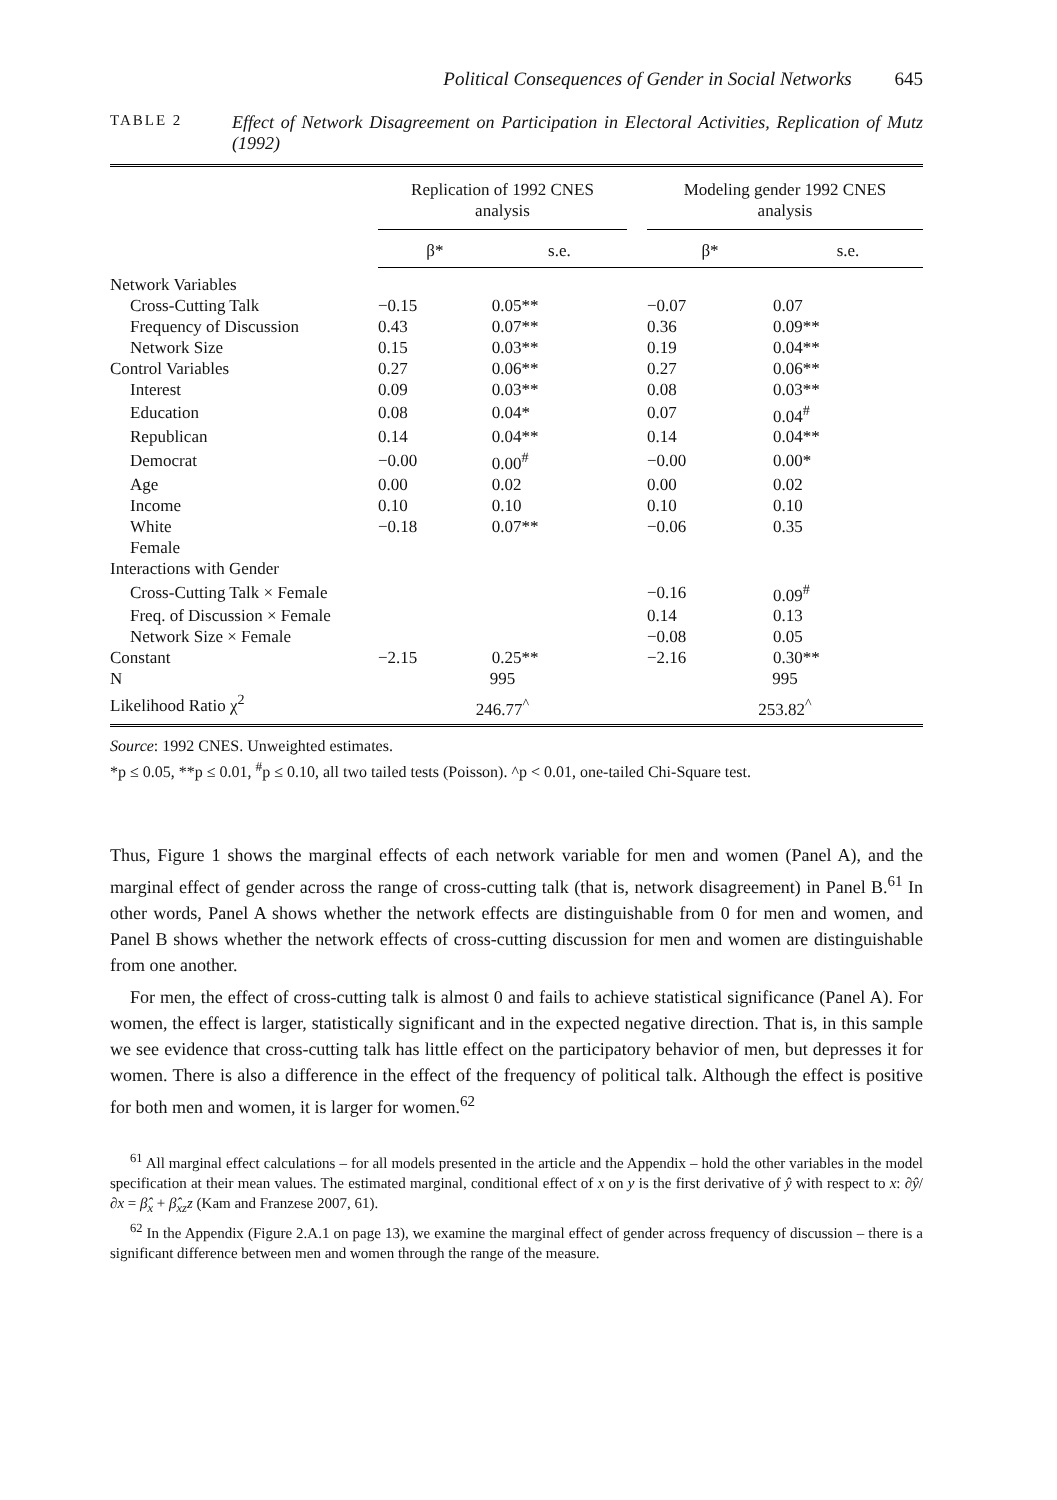Political Consequences of Gender in Social Networks 645
TABLE 2
Effect of Network Disagreement on Participation in Electoral Activities, Replication of Mutz (1992)
| | Replication of 1992 CNES analysis | | | Modeling gender 1992 CNES analysis | |
| --- | --- | --- | --- | --- | --- |
| | β* | s.e. | | β* | s.e. |
| Network Variables | | | | | |
| Cross-Cutting Talk | −0.15 | 0.05** | | −0.07 | 0.07 |
| Frequency of Discussion | 0.43 | 0.07** | | 0.36 | 0.09** |
| Network Size | 0.15 | 0.03** | | 0.19 | 0.04** |
| Control Variables | 0.27 | 0.06** | | 0.27 | 0.06** |
| Interest | 0.09 | 0.03** | | 0.08 | 0.03** |
| Education | 0.08 | 0.04* | | 0.07 | 0.04<sup>#</sup> |
| Republican | 0.14 | 0.04** | | 0.14 | 0.04** |
| Democrat | −0.00 | 0.00<sup>#</sup> | | −0.00 | 0.00* |
| Age | 0.00 | 0.02 | | 0.00 | 0.02 |
| Income | 0.10 | 0.10 | | 0.10 | 0.10 |
| White | −0.18 | 0.07** | | −0.06 | 0.35 |
| Female | | | | | |
| Interactions with Gender | | | | | |
| Cross-Cutting Talk × Female | | | | −0.16 | 0.09<sup>#</sup> |
| Freq. of Discussion × Female | | | | 0.14 | 0.13 |
| Network Size × Female | | | | −0.08 | 0.05 |
| Constant | −2.15 | 0.25** | | −2.16 | 0.30** |
| N | 995 | | | 995 | |
| Likelihood Ratio χ<sup>2</sup> | 246.77<sup>^</sup> | | | 253.82<sup>^</sup> | |
Source: 1992 CNES. Unweighted estimates.
*p ≤ 0.05, **p ≤ 0.01, <sup>#</sup>p ≤ 0.10, all two tailed tests (Poisson). ^p < 0.01, one-tailed Chi-Square test.
Thus, Figure 1 shows the marginal effects of each network variable for men and women (Panel A), and the marginal effect of gender across the range of cross-cutting talk (that is, network disagreement) in Panel B.<sup>61</sup> In other words, Panel A shows whether the network effects are distinguishable from 0 for men and women, and Panel B shows whether the network effects of cross-cutting discussion for men and women are distinguishable from one another.
For men, the effect of cross-cutting talk is almost 0 and fails to achieve statistical significance (Panel A). For women, the effect is larger, statistically significant and in the expected negative direction. That is, in this sample we see evidence that cross-cutting talk has little effect on the participatory behavior of men, but depresses it for women. There is also a difference in the effect of the frequency of political talk. Although the effect is positive for both men and women, it is larger for women.<sup>62</sup>
<sup>61</sup> All marginal effect calculations – for all models presented in the article and the Appendix – hold the other variables in the model specification at their mean values. The estimated marginal, conditional effect of x on y is the first derivative of ŷ with respect to x: ∂ŷ/∂x = β̂<sub>x</sub> + β̂<sub>xz</sub>z (Kam and Franzese 2007, 61).
<sup>62</sup> In the Appendix (Figure 2.A.1 on page 13), we examine the marginal effect of gender across frequency of discussion – there is a significant difference between men and women through the range of the measure.